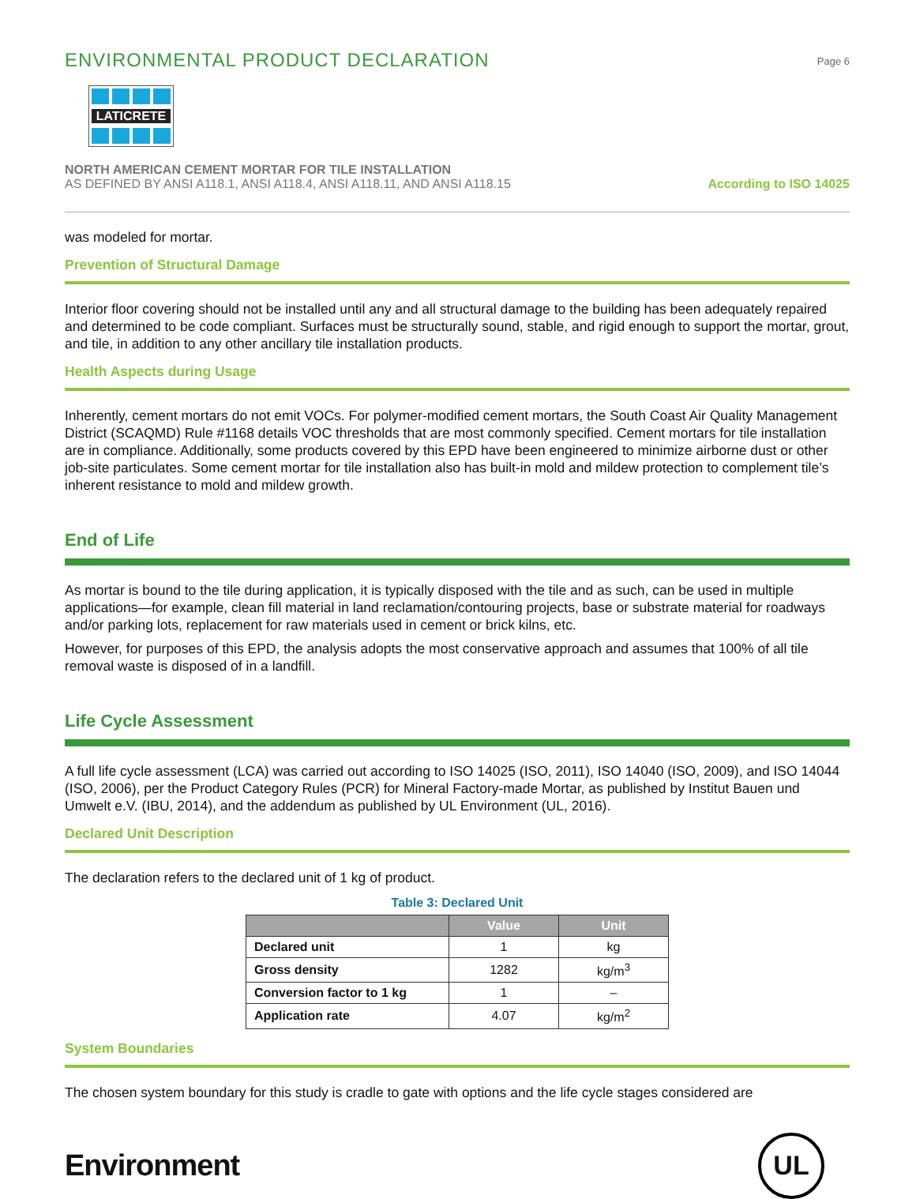ENVIRONMENTAL PRODUCT DECLARATION
Page 6
LATICRETE
NORTH AMERICAN CEMENT MORTAR FOR TILE INSTALLATION
AS DEFINED BY ANSI A118.1, ANSI A118.4, ANSI A118.11, AND ANSI A118.15
According to ISO 14025
was modeled for mortar.
Prevention of Structural Damage
Interior floor covering should not be installed until any and all structural damage to the building has been adequately repaired and determined to be code compliant. Surfaces must be structurally sound, stable, and rigid enough to support the mortar, grout, and tile, in addition to any other ancillary tile installation products.
Health Aspects during Usage
Inherently, cement mortars do not emit VOCs. For polymer-modified cement mortars, the South Coast Air Quality Management District (SCAQMD) Rule #1168 details VOC thresholds that are most commonly specified. Cement mortars for tile installation are in compliance. Additionally, some products covered by this EPD have been engineered to minimize airborne dust or other job-site particulates. Some cement mortar for tile installation also has built-in mold and mildew protection to complement tile’s inherent resistance to mold and mildew growth.
End of Life
As mortar is bound to the tile during application, it is typically disposed with the tile and as such, can be used in multiple applications—for example, clean fill material in land reclamation/contouring projects, base or substrate material for roadways and/or parking lots, replacement for raw materials used in cement or brick kilns, etc.
However, for purposes of this EPD, the analysis adopts the most conservative approach and assumes that 100% of all tile removal waste is disposed of in a landfill.
Life Cycle Assessment
A full life cycle assessment (LCA) was carried out according to ISO 14025 (ISO, 2011), ISO 14040 (ISO, 2009), and ISO 14044 (ISO, 2006), per the Product Category Rules (PCR) for Mineral Factory-made Mortar, as published by Institut Bauen und Umwelt e.V. (IBU, 2014), and the addendum as published by UL Environment (UL, 2016).
Declared Unit Description
The declaration refers to the declared unit of 1 kg of product.
Table 3: Declared Unit
| | Value | Unit |
| --- | --- | --- |
| Declared unit | 1 | kg |
| Gross density | 1282 | kg/m<sup>3</sup> |
| Conversion factor to 1 kg | 1 | – |
| Application rate | 4.07 | kg/m<sup>2</sup> |
System Boundaries
The chosen system boundary for this study is cradle to gate with options and the life cycle stages considered are
Environment
UL